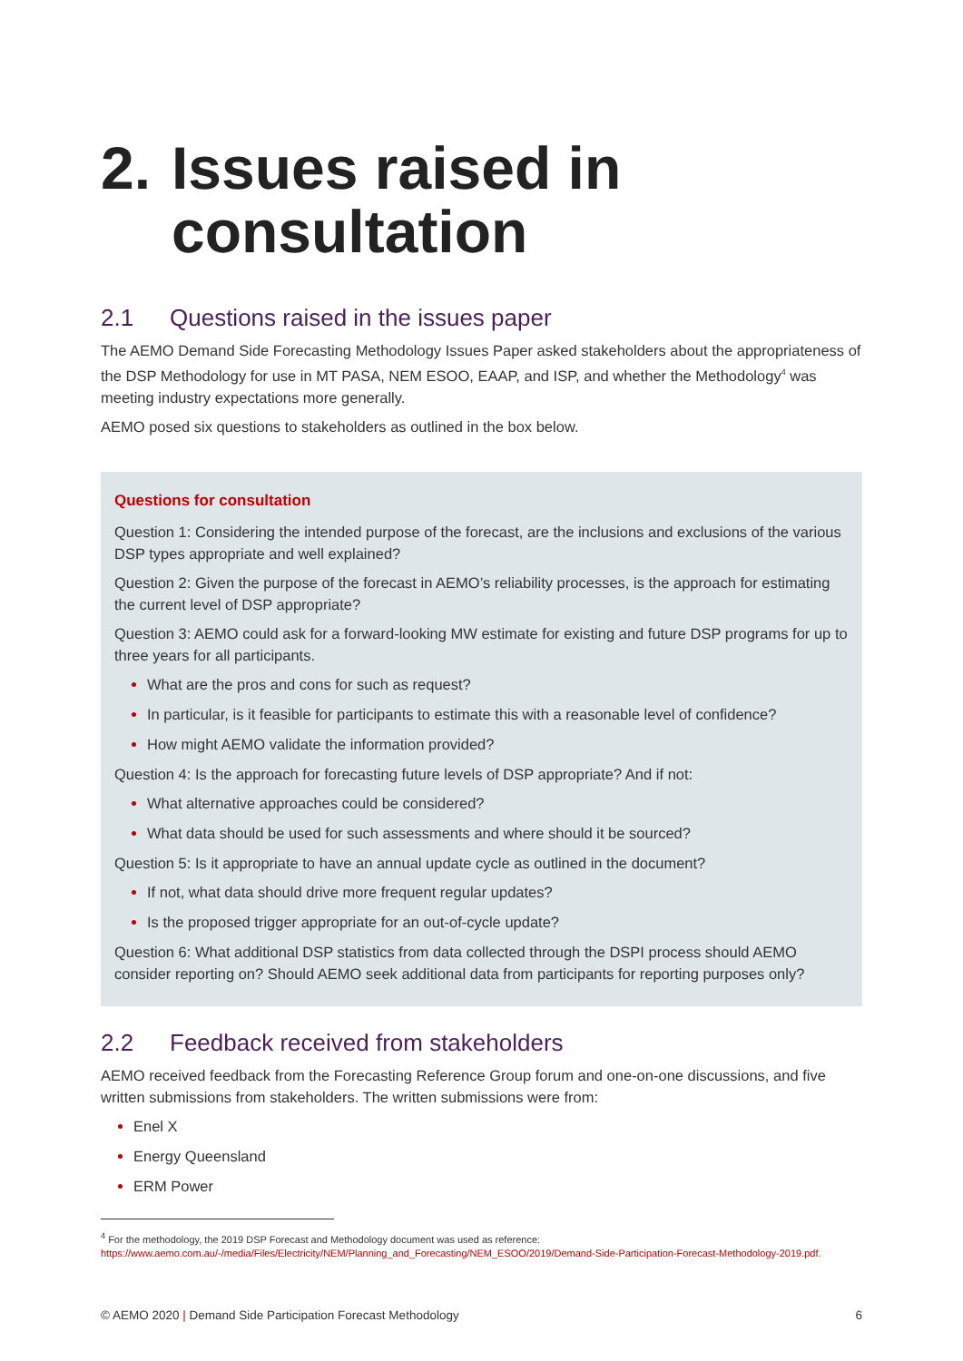2. Issues raised in
consultation
2.1 Questions raised in the issues paper
The AEMO Demand Side Forecasting Methodology Issues Paper asked stakeholders about the appropriateness of the DSP Methodology for use in MT PASA, NEM ESOO, EAAP, and ISP, and whether the Methodology<sup>4</sup> was meeting industry expectations more generally.
AEMO posed six questions to stakeholders as outlined in the box below.
Questions for consultation
Question 1: Considering the intended purpose of the forecast, are the inclusions and exclusions of the various DSP types appropriate and well explained?
Question 2: Given the purpose of the forecast in AEMO’s reliability processes, is the approach for estimating the current level of DSP appropriate?
Question 3: AEMO could ask for a forward-looking MW estimate for existing and future DSP programs for up to three years for all participants.
What are the pros and cons for such as request?
In particular, is it feasible for participants to estimate this with a reasonable level of confidence?
How might AEMO validate the information provided?
Question 4: Is the approach for forecasting future levels of DSP appropriate? And if not:
What alternative approaches could be considered?
What data should be used for such assessments and where should it be sourced?
Question 5: Is it appropriate to have an annual update cycle as outlined in the document?
If not, what data should drive more frequent regular updates?
Is the proposed trigger appropriate for an out-of-cycle update?
Question 6: What additional DSP statistics from data collected through the DSPI process should AEMO consider reporting on? Should AEMO seek additional data from participants for reporting purposes only?
2.2 Feedback received from stakeholders
AEMO received feedback from the Forecasting Reference Group forum and one-on-one discussions, and five written submissions from stakeholders. The written submissions were from:
Enel X
Energy Queensland
ERM Power
<sup>4</sup> For the methodology, the 2019 DSP Forecast and Methodology document was used as reference: https://www.aemo.com.au/-/media/Files/Electricity/NEM/Planning_and_Forecasting/NEM_ESOO/2019/Demand-Side-Participation-Forecast-Methodology-2019.pdf.
© AEMO 2020 | Demand Side Participation Forecast Methodology 6